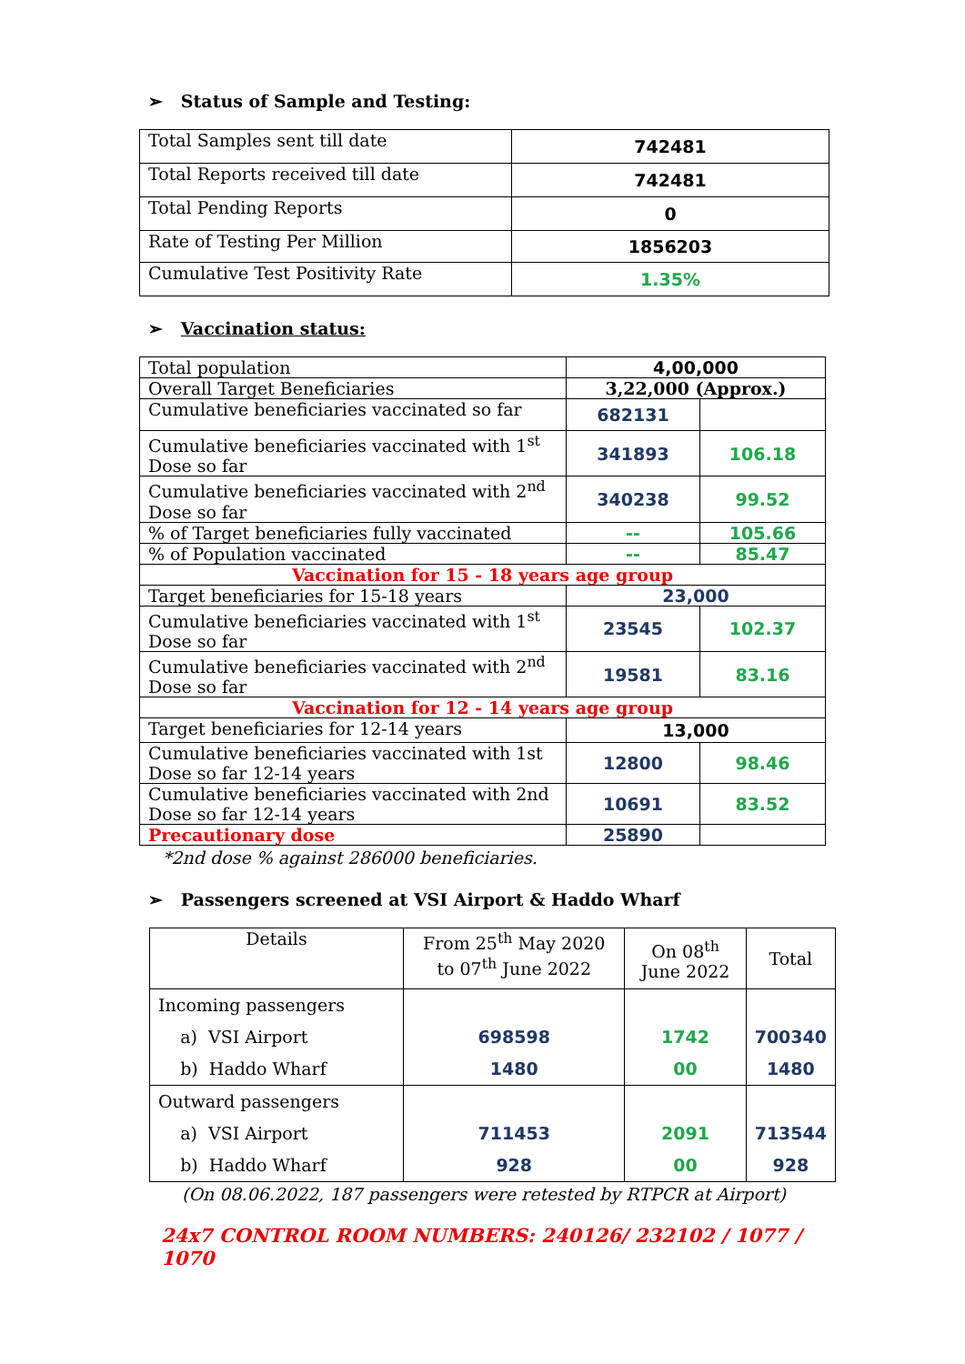➢ Status of Sample and Testing:
| Total Samples sent till date | 742481 |
| Total Reports received till date | 742481 |
| Total Pending Reports | 0 |
| Rate of Testing Per Million | 1856203 |
| Cumulative Test Positivity Rate | 1.35% |
➢ Vaccination status:
| Total population | 4,00,000 | |
| Overall Target Beneficiaries | 3,22,000 (Approx.) | |
| Cumulative beneficiaries vaccinated so far | 682131 | |
| Cumulative beneficiaries vaccinated with 1<sup>st</sup> Dose so far | 341893 | 106.18 |
| Cumulative beneficiaries vaccinated with 2<sup>nd</sup> Dose so far | 340238 | 99.52 |
| % of Target beneficiaries fully vaccinated | -- | 105.66 |
| % of Population vaccinated | -- | 85.47 |
| Vaccination for 15 - 18 years age group | | |
| Target beneficiaries for 15-18 years | 23,000 | |
| Cumulative beneficiaries vaccinated with 1<sup>st</sup> Dose so far | 23545 | 102.37 |
| Cumulative beneficiaries vaccinated with 2<sup>nd</sup> Dose so far | 19581 | 83.16 |
| Vaccination for 12 - 14 years age group | | |
| Target beneficiaries for 12-14 years | 13,000 | |
| Cumulative beneficiaries vaccinated with 1st Dose so far 12-14 years | 12800 | 98.46 |
| Cumulative beneficiaries vaccinated with 2nd Dose so far 12-14 years | 10691 | 83.52 |
| Precautionary dose | 25890 | |
*2nd dose % against 286000 beneficiaries.
➢ Passengers screened at VSI Airport & Haddo Wharf
| Details | From 25<sup>th</sup> May 2020 to 07<sup>th</sup> June 2022 | On 08<sup>th</sup> June 2022 | Total |
| Incoming passengers a) VSI Airport b) Haddo Wharf | 698598 1480 | 1742 00 | 700340 1480 |
| Outward passengers a) VSI Airport b) Haddo Wharf | 711453 928 | 2091 00 | 713544 928 |
(On 08.06.2022, 187 passengers were retested by RTPCR at Airport)
24x7 CONTROL ROOM NUMBERS: 240126/ 232102 / 1077 / 1070